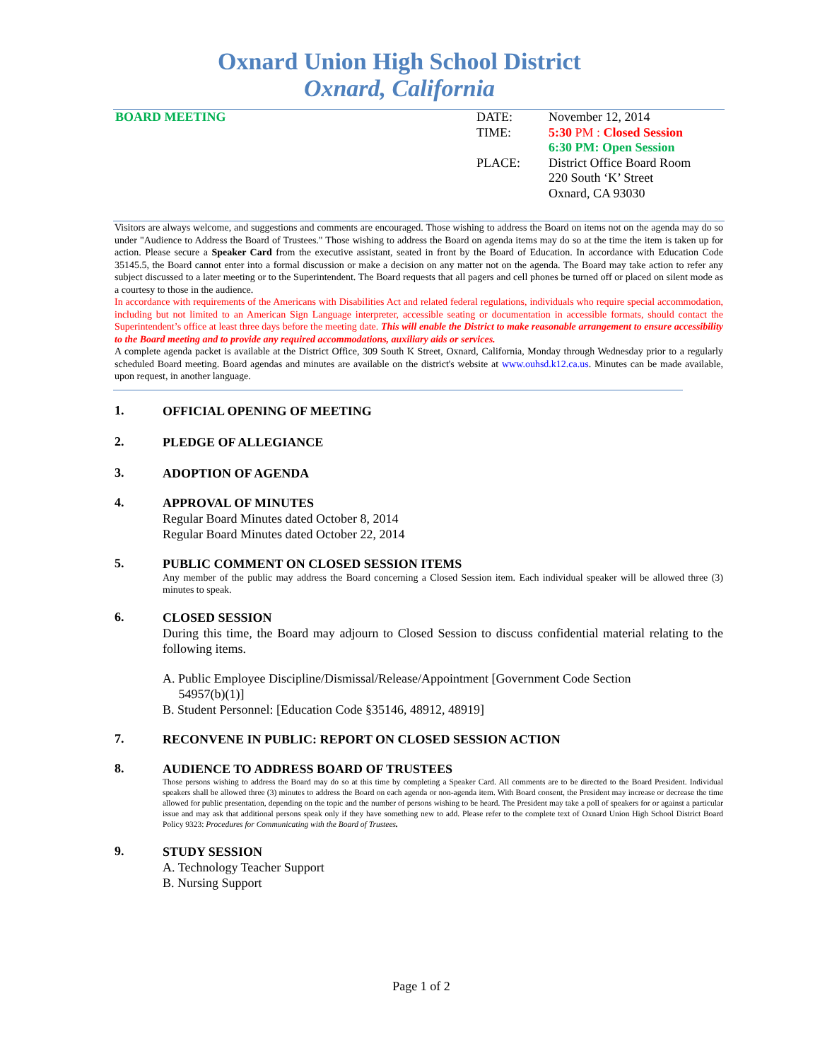Oxnard Union High School District
Oxnard, California
BOARD MEETING DATE:
TIME:
PLACE:
November 12, 2014
5:30 PM : Closed Session
6:30 PM: Open Session
District Office Board Room
220 South ‘K’ Street
Oxnard, CA 93030
Visitors are always welcome, and suggestions and comments are encouraged. Those wishing to address the Board on items not on the agenda may do so under "Audience to Address the Board of Trustees." Those wishing to address the Board on agenda items may do so at the time the item is taken up for action. Please secure a Speaker Card from the executive assistant, seated in front by the Board of Education. In accordance with Education Code 35145.5, the Board cannot enter into a formal discussion or make a decision on any matter not on the agenda. The Board may take action to refer any subject discussed to a later meeting or to the Superintendent. The Board requests that all pagers and cell phones be turned off or placed on silent mode as a courtesy to those in the audience.
In accordance with requirements of the Americans with Disabilities Act and related federal regulations, individuals who require special accommodation, including but not limited to an American Sign Language interpreter, accessible seating or documentation in accessible formats, should contact the Superintendent’s office at least three days before the meeting date. This will enable the District to make reasonable arrangement to ensure accessibility to the Board meeting and to provide any required accommodations, auxiliary aids or services.
A complete agenda packet is available at the District Office, 309 South K Street, Oxnard, California, Monday through Wednesday prior to a regularly scheduled Board meeting. Board agendas and minutes are available on the district's website at www.ouhsd.k12.ca.us. Minutes can be made available, upon request, in another language.
1.
OFFICIAL OPENING OF MEETING
2.
PLEDGE OF ALLEGIANCE
3.
ADOPTION OF AGENDA
4.
APPROVAL OF MINUTES
Regular Board Minutes dated October 8, 2014
Regular Board Minutes dated October 22, 2014
5.
PUBLIC COMMENT ON CLOSED SESSION ITEMS
Any member of the public may address the Board concerning a Closed Session item. Each individual speaker will be allowed three (3) minutes to speak.
6.
CLOSED SESSION
During this time, the Board may adjourn to Closed Session to discuss confidential material relating to the following items.
A. Public Employee Discipline/Dismissal/Release/Appointment [Government Code Section
54957(b)(1)]
B. Student Personnel: [Education Code §35146, 48912, 48919]
7.
RECONVENE IN PUBLIC: REPORT ON CLOSED SESSION ACTION
8.
AUDIENCE TO ADDRESS BOARD OF TRUSTEES
Those persons wishing to address the Board may do so at this time by completing a Speaker Card. All comments are to be directed to the Board President. Individual speakers shall be allowed three (3) minutes to address the Board on each agenda or non-agenda item. With Board consent, the President may increase or decrease the time allowed for public presentation, depending on the topic and the number of persons wishing to be heard. The President may take a poll of speakers for or against a particular issue and may ask that additional persons speak only if they have something new to add. Please refer to the complete text of Oxnard Union High School District Board Policy 9323: Procedures for Communicating with the Board of Trustees.
9.
STUDY SESSION
A. Technology Teacher Support
B. Nursing Support
Page 1 of 2